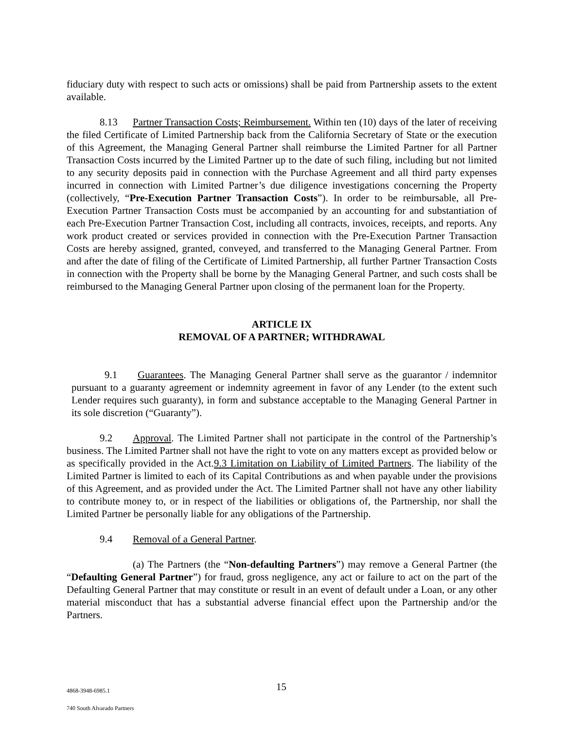fiduciary duty with respect to such acts or omissions) shall be paid from Partnership assets to the extent available.
8.13 Partner Transaction Costs; Reimbursement. Within ten (10) days of the later of receiving the filed Certificate of Limited Partnership back from the California Secretary of State or the execution of this Agreement, the Managing General Partner shall reimburse the Limited Partner for all Partner Transaction Costs incurred by the Limited Partner up to the date of such filing, including but not limited to any security deposits paid in connection with the Purchase Agreement and all third party expenses incurred in connection with Limited Partner’s due diligence investigations concerning the Property (collectively, “Pre-Execution Partner Transaction Costs”). In order to be reimbursable, all Pre-Execution Partner Transaction Costs must be accompanied by an accounting for and substantiation of each Pre-Execution Partner Transaction Cost, including all contracts, invoices, receipts, and reports. Any work product created or services provided in connection with the Pre-Execution Partner Transaction Costs are hereby assigned, granted, conveyed, and transferred to the Managing General Partner. From and after the date of filing of the Certificate of Limited Partnership, all further Partner Transaction Costs in connection with the Property shall be borne by the Managing General Partner, and such costs shall be reimbursed to the Managing General Partner upon closing of the permanent loan for the Property.
ARTICLE IX
REMOVAL OF A PARTNER; WITHDRAWAL
9.1 Guarantees. The Managing General Partner shall serve as the guarantor / indemnitor pursuant to a guaranty agreement or indemnity agreement in favor of any Lender (to the extent such Lender requires such guaranty), in form and substance acceptable to the Managing General Partner in its sole discretion (“Guaranty”).
9.2 Approval. The Limited Partner shall not participate in the control of the Partnership’s business. The Limited Partner shall not have the right to vote on any matters except as provided below or as specifically provided in the Act.9.3 Limitation on Liability of Limited Partners. The liability of the Limited Partner is limited to each of its Capital Contributions as and when payable under the provisions of this Agreement, and as provided under the Act. The Limited Partner shall not have any other liability to contribute money to, or in respect of the liabilities or obligations of, the Partnership, nor shall the Limited Partner be personally liable for any obligations of the Partnership.
9.4 Removal of a General Partner.
(a) The Partners (the “Non-defaulting Partners”) may remove a General Partner (the “Defaulting General Partner”) for fraud, gross negligence, any act or failure to act on the part of the Defaulting General Partner that may constitute or result in an event of default under a Loan, or any other material misconduct that has a substantial adverse financial effect upon the Partnership and/or the Partners.
4868-3948-6985.1 15
740 South Alvarado Partners